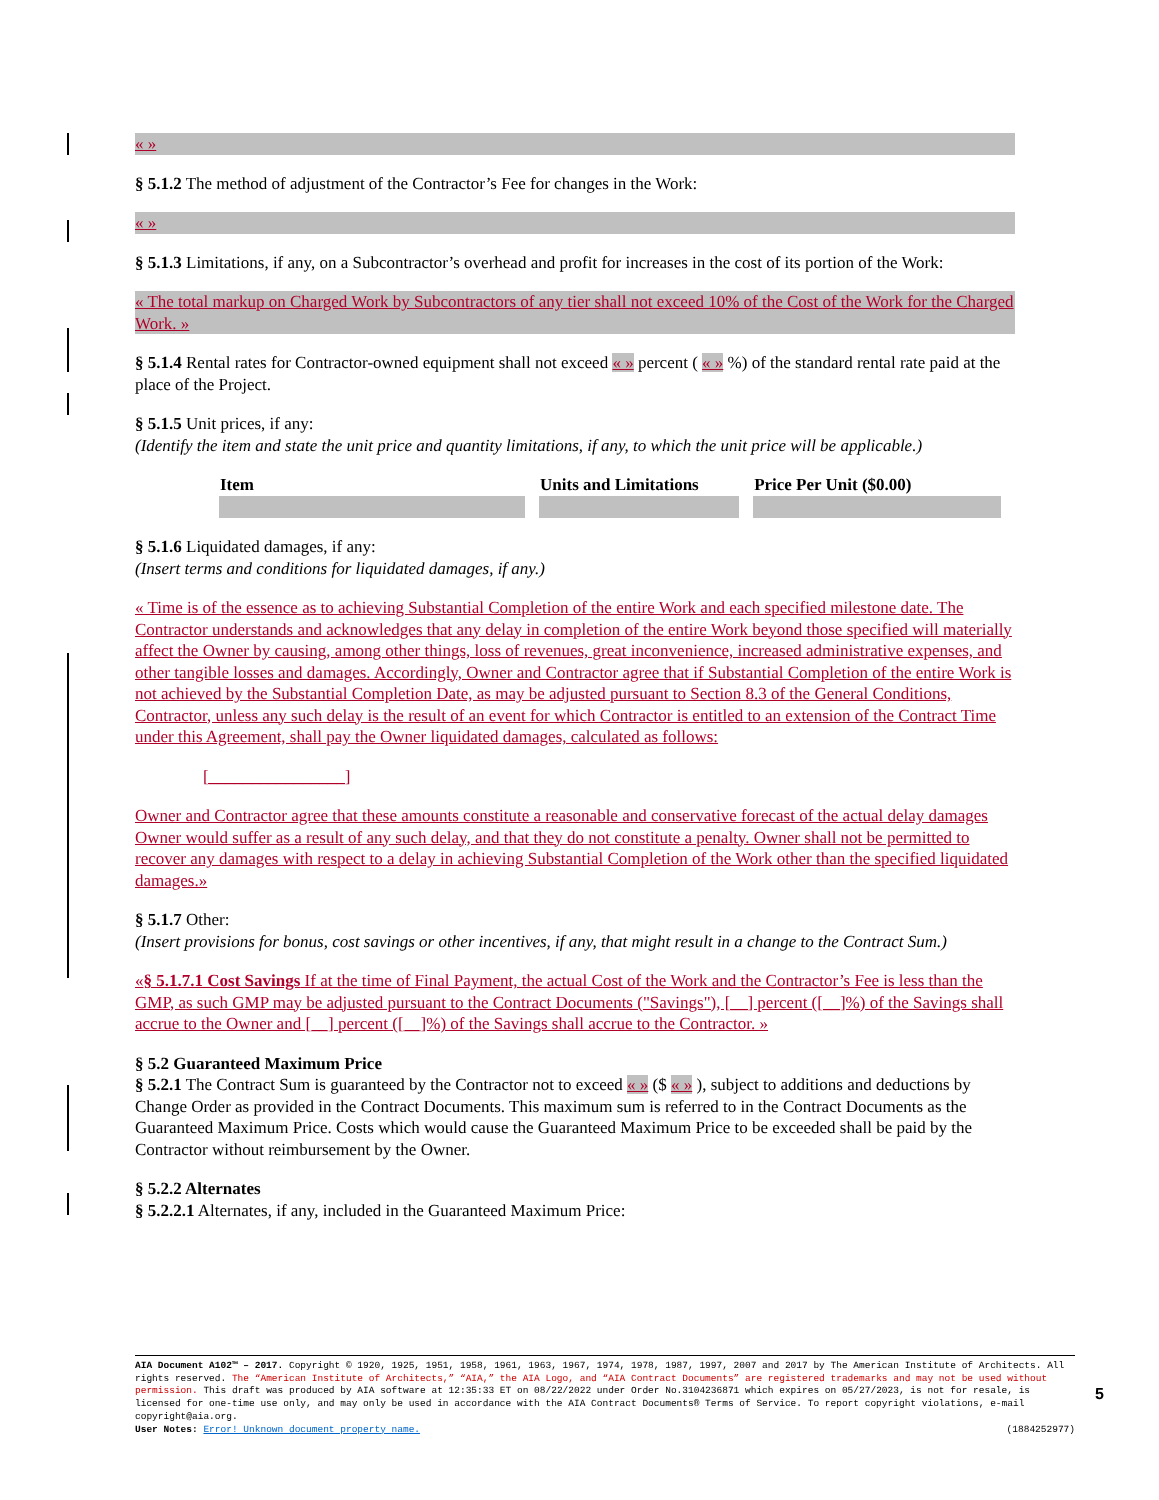« »
§ 5.1.2 The method of adjustment of the Contractor’s Fee for changes in the Work:
« »
§ 5.1.3 Limitations, if any, on a Subcontractor’s overhead and profit for increases in the cost of its portion of the Work:
« The total markup on Charged Work by Subcontractors of any tier shall not exceed 10% of the Cost of the Work for the Charged Work. »
§ 5.1.4 Rental rates for Contractor-owned equipment shall not exceed « » percent ( « » %) of the standard rental rate paid at the place of the Project.
§ 5.1.5 Unit prices, if any:
(Identify the item and state the unit price and quantity limitations, if any, to which the unit price will be applicable.)
| Item | Units and Limitations | Price Per Unit ($0.00) |
| --- | --- | --- |
§ 5.1.6 Liquidated damages, if any:
(Insert terms and conditions for liquidated damages, if any.)
« Time is of the essence as to achieving Substantial Completion of the entire Work and each specified milestone date. The Contractor understands and acknowledges that any delay in completion of the entire Work beyond those specified will materially affect the Owner by causing, among other things, loss of revenues, great inconvenience, increased administrative expenses, and other tangible losses and damages. Accordingly, Owner and Contractor agree that if Substantial Completion of the entire Work is not achieved by the Substantial Completion Date, as may be adjusted pursuant to Section 8.3 of the General Conditions, Contractor, unless any such delay is the result of an event for which Contractor is entitled to an extension of the Contract Time under this Agreement, shall pay the Owner liquidated damages, calculated as follows:
[________________]
Owner and Contractor agree that these amounts constitute a reasonable and conservative forecast of the actual delay damages Owner would suffer as a result of any such delay, and that they do not constitute a penalty. Owner shall not be permitted to recover any damages with respect to a delay in achieving Substantial Completion of the Work other than the specified liquidated damages.»
§ 5.1.7 Other:
(Insert provisions for bonus, cost savings or other incentives, if any, that might result in a change to the Contract Sum.)
«§ 5.1.7.1 Cost Savings If at the time of Final Payment, the actual Cost of the Work and the Contractor’s Fee is less than the GMP, as such GMP may be adjusted pursuant to the Contract Documents ("Savings"), [__] percent ([__]%) of the Savings shall accrue to the Owner and [__] percent ([__]%) of the Savings shall accrue to the Contractor. »
§ 5.2 Guaranteed Maximum Price
§ 5.2.1 The Contract Sum is guaranteed by the Contractor not to exceed « » ($ « » ), subject to additions and deductions by Change Order as provided in the Contract Documents. This maximum sum is referred to in the Contract Documents as the Guaranteed Maximum Price. Costs which would cause the Guaranteed Maximum Price to be exceeded shall be paid by the Contractor without reimbursement by the Owner.
§ 5.2.2 Alternates
§ 5.2.2.1 Alternates, if any, included in the Guaranteed Maximum Price:
AIA Document A102™ – 2017. Copyright © 1920, 1925, 1951, 1958, 1961, 1963, 1967, 1974, 1978, 1987, 1997, 2007 and 2017 by The American Institute of Architects. All rights reserved. The “American Institute of Architects,” “AIA,” the AIA Logo, and “AIA Contract Documents” are registered trademarks and may not be used without permission. This draft was produced by AIA software at 12:35:33 ET on 08/22/2022 under Order No.3104236871 which expires on 05/27/2023, is not for resale, is licensed for one-time use only, and may only be used in accordance with the AIA Contract Documents® Terms of Service. To report copyright violations, e-mail copyright@aia.org.
User Notes: Error! Unknown document property name. (1884252977)
5